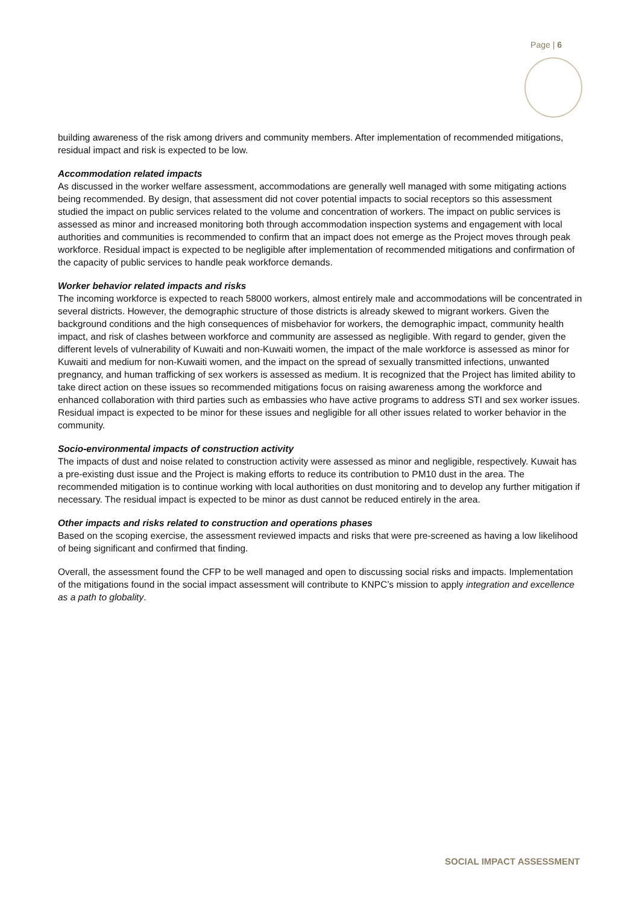Page | 6
building awareness of the risk among drivers and community members. After implementation of recommended mitigations, residual impact and risk is expected to be low.
Accommodation related impacts
As discussed in the worker welfare assessment, accommodations are generally well managed with some mitigating actions being recommended. By design, that assessment did not cover potential impacts to social receptors so this assessment studied the impact on public services related to the volume and concentration of workers. The impact on public services is assessed as minor and increased monitoring both through accommodation inspection systems and engagement with local authorities and communities is recommended to confirm that an impact does not emerge as the Project moves through peak workforce. Residual impact is expected to be negligible after implementation of recommended mitigations and confirmation of the capacity of public services to handle peak workforce demands.
Worker behavior related impacts and risks
The incoming workforce is expected to reach 58000 workers, almost entirely male and accommodations will be concentrated in several districts. However, the demographic structure of those districts is already skewed to migrant workers. Given the background conditions and the high consequences of misbehavior for workers, the demographic impact, community health impact, and risk of clashes between workforce and community are assessed as negligible. With regard to gender, given the different levels of vulnerability of Kuwaiti and non-Kuwaiti women, the impact of the male workforce is assessed as minor for Kuwaiti and medium for non-Kuwaiti women, and the impact on the spread of sexually transmitted infections, unwanted pregnancy, and human trafficking of sex workers is assessed as medium. It is recognized that the Project has limited ability to take direct action on these issues so recommended mitigations focus on raising awareness among the workforce and enhanced collaboration with third parties such as embassies who have active programs to address STI and sex worker issues. Residual impact is expected to be minor for these issues and negligible for all other issues related to worker behavior in the community.
Socio-environmental impacts of construction activity
The impacts of dust and noise related to construction activity were assessed as minor and negligible, respectively. Kuwait has a pre-existing dust issue and the Project is making efforts to reduce its contribution to PM10 dust in the area. The recommended mitigation is to continue working with local authorities on dust monitoring and to develop any further mitigation if necessary. The residual impact is expected to be minor as dust cannot be reduced entirely in the area.
Other impacts and risks related to construction and operations phases
Based on the scoping exercise, the assessment reviewed impacts and risks that were pre-screened as having a low likelihood of being significant and confirmed that finding.
Overall, the assessment found the CFP to be well managed and open to discussing social risks and impacts. Implementation of the mitigations found in the social impact assessment will contribute to KNPC’s mission to apply integration and excellence as a path to globality.
SOCIAL IMPACT ASSESSMENT